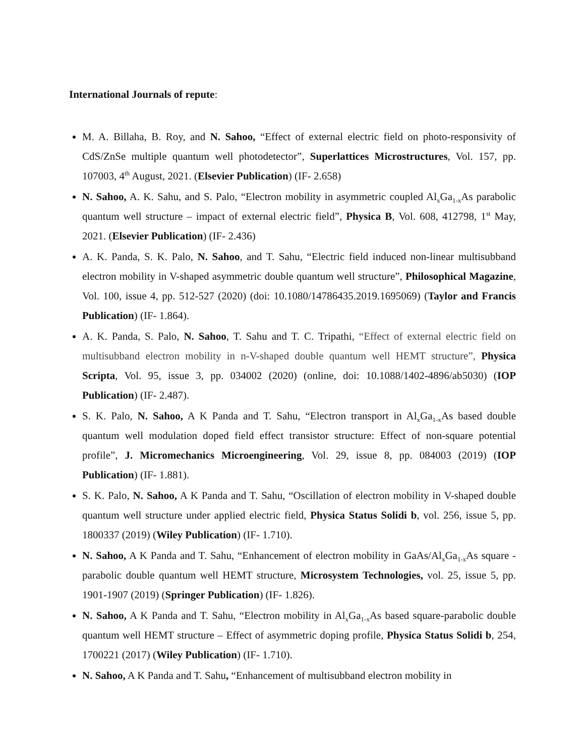International Journals of repute:
M. A. Billaha, B. Roy, and N. Sahoo, “Effect of external electric field on photo-responsivity of CdS/ZnSe multiple quantum well photodetector”, Superlattices Microstructures, Vol. 157, pp. 107003, 4<sup>th</sup> August, 2021. (Elsevier Publication) (IF- 2.658)
N. Sahoo, A. K. Sahu, and S. Palo, “Electron mobility in asymmetric coupled Al<sub>x</sub>Ga<sub>1-x</sub>As parabolic quantum well structure – impact of external electric field”, Physica B, Vol. 608, 412798, 1<sup>st</sup> May, 2021. (Elsevier Publication) (IF- 2.436)
A. K. Panda, S. K. Palo, N. Sahoo, and T. Sahu, “Electric field induced non-linear multisubband electron mobility in V-shaped asymmetric double quantum well structure”, Philosophical Magazine, Vol. 100, issue 4, pp. 512-527 (2020) (doi: 10.1080/14786435.2019.1695069) (Taylor and Francis Publication) (IF- 1.864).
A. K. Panda, S. Palo, N. Sahoo, T. Sahu and T. C. Tripathi, “Effect of external electric field on multisubband electron mobility in n-V-shaped double quantum well HEMT structure”, Physica Scripta, Vol. 95, issue 3, pp. 034002 (2020) (online, doi: 10.1088/1402-4896/ab5030) (IOP Publication) (IF- 2.487).
S. K. Palo, N. Sahoo, A K Panda and T. Sahu, “Electron transport in Al<sub>x</sub>Ga<sub>1-x</sub>As based double quantum well modulation doped field effect transistor structure: Effect of non-square potential profile”, J. Micromechanics Microengineering, Vol. 29, issue 8, pp. 084003 (2019) (IOP Publication) (IF- 1.881).
S. K. Palo, N. Sahoo, A K Panda and T. Sahu, “Oscillation of electron mobility in V-shaped double quantum well structure under applied electric field, Physica Status Solidi b, vol. 256, issue 5, pp. 1800337 (2019) (Wiley Publication) (IF- 1.710).
N. Sahoo, A K Panda and T. Sahu, “Enhancement of electron mobility in GaAs/Al<sub>x</sub>Ga<sub>1-x</sub>As square - parabolic double quantum well HEMT structure, Microsystem Technologies, vol. 25, issue 5, pp. 1901-1907 (2019) (Springer Publication) (IF- 1.826).
N. Sahoo, A K Panda and T. Sahu, “Electron mobility in Al<sub>x</sub>Ga<sub>1-x</sub>As based square-parabolic double quantum well HEMT structure – Effect of asymmetric doping profile, Physica Status Solidi b, 254, 1700221 (2017) (Wiley Publication) (IF- 1.710).
N. Sahoo, A K Panda and T. Sahu, “Enhancement of multisubband electron mobility in